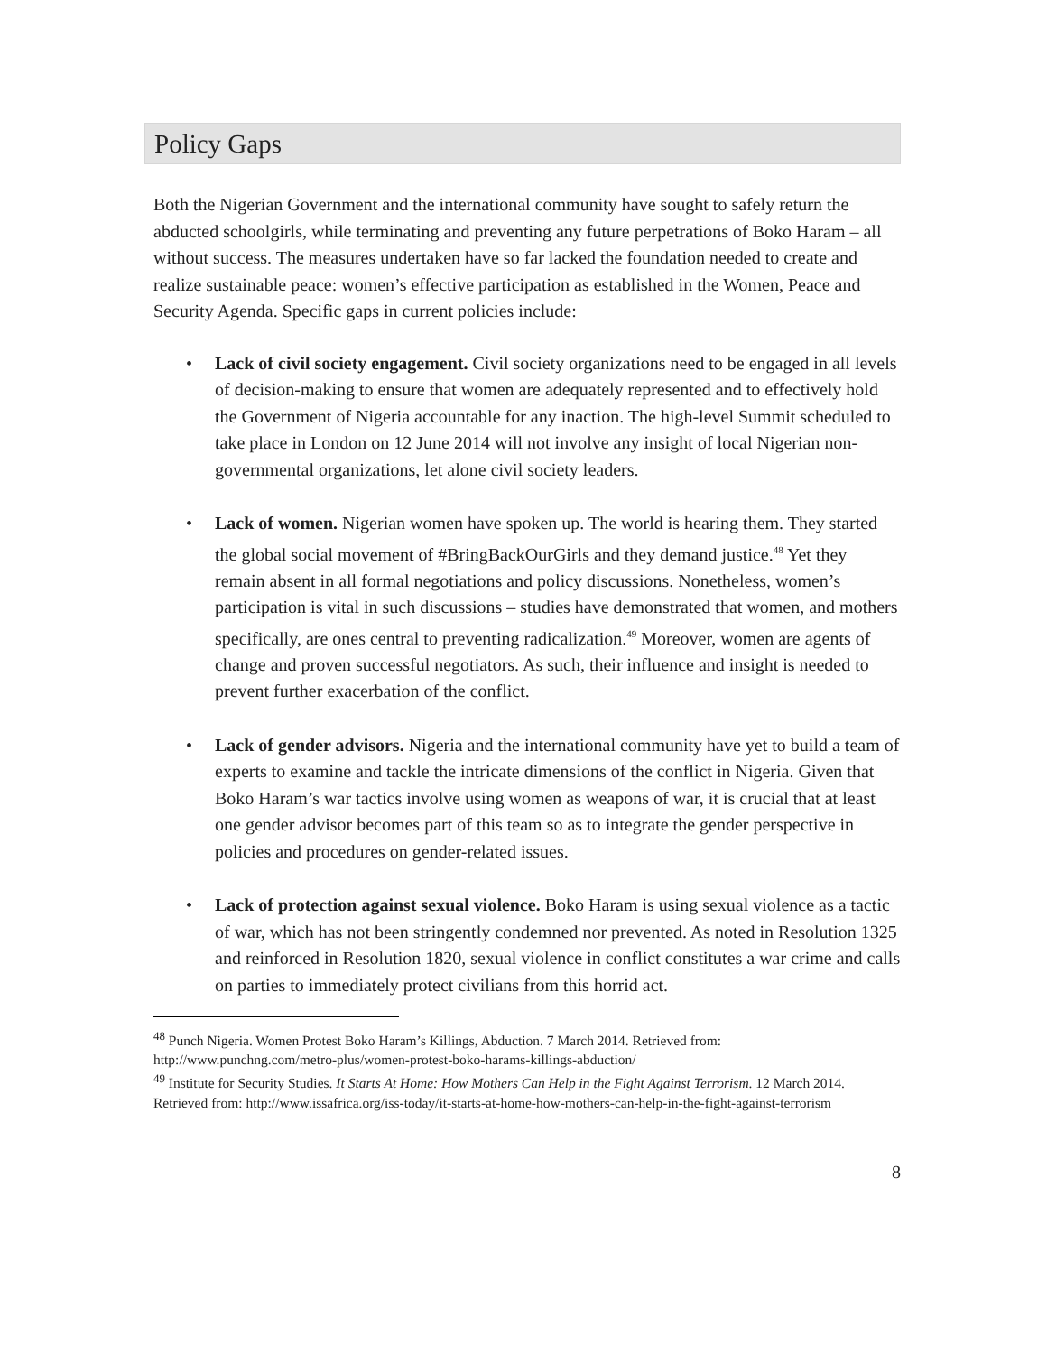Policy Gaps
Both the Nigerian Government and the international community have sought to safely return the abducted schoolgirls, while terminating and preventing any future perpetrations of Boko Haram – all without success. The measures undertaken have so far lacked the foundation needed to create and realize sustainable peace: women’s effective participation as established in the Women, Peace and Security Agenda. Specific gaps in current policies include:
• Lack of civil society engagement. Civil society organizations need to be engaged in all levels of decision-making to ensure that women are adequately represented and to effectively hold the Government of Nigeria accountable for any inaction. The high-level Summit scheduled to take place in London on 12 June 2014 will not involve any insight of local Nigerian non-governmental organizations, let alone civil society leaders.
• Lack of women. Nigerian women have spoken up. The world is hearing them. They started the global social movement of #BringBackOurGirls and they demand justice.<sup>48</sup> Yet they remain absent in all formal negotiations and policy discussions. Nonetheless, women’s participation is vital in such discussions – studies have demonstrated that women, and mothers specifically, are ones central to preventing radicalization.<sup>49</sup> Moreover, women are agents of change and proven successful negotiators. As such, their influence and insight is needed to prevent further exacerbation of the conflict.
• Lack of gender advisors. Nigeria and the international community have yet to build a team of experts to examine and tackle the intricate dimensions of the conflict in Nigeria. Given that Boko Haram’s war tactics involve using women as weapons of war, it is crucial that at least one gender advisor becomes part of this team so as to integrate the gender perspective in policies and procedures on gender-related issues.
• Lack of protection against sexual violence. Boko Haram is using sexual violence as a tactic of war, which has not been stringently condemned nor prevented. As noted in Resolution 1325 and reinforced in Resolution 1820, sexual violence in conflict constitutes a war crime and calls on parties to immediately protect civilians from this horrid act.
<sup>48</sup> Punch Nigeria. Women Protest Boko Haram’s Killings, Abduction. 7 March 2014. Retrieved from: http://www.punchng.com/metro-plus/women-protest-boko-harams-killings-abduction/
<sup>49</sup> Institute for Security Studies. It Starts At Home: How Mothers Can Help in the Fight Against Terrorism. 12 March 2014. Retrieved from: http://www.issafrica.org/iss-today/it-starts-at-home-how-mothers-can-help-in-the-fight-against-terrorism
8